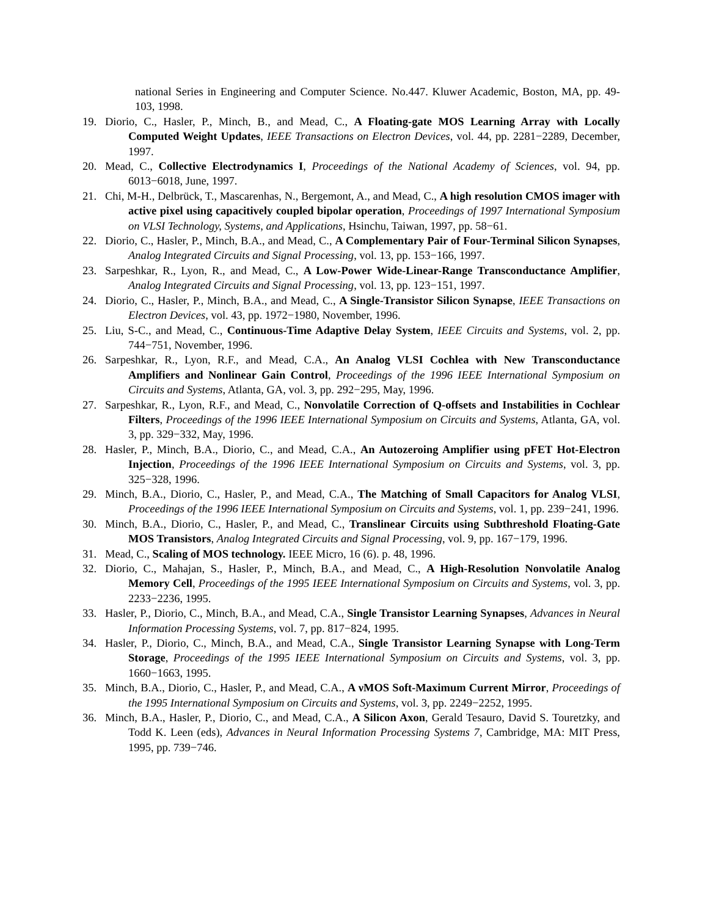national Series in Engineering and Computer Science. No.447. Kluwer Academic, Boston, MA, pp. 49-103, 1998.
19. Diorio, C., Hasler, P., Minch, B., and Mead, C., A Floating-gate MOS Learning Array with Locally Computed Weight Updates, IEEE Transactions on Electron Devices, vol. 44, pp. 2281−2289, December, 1997.
20. Mead, C., Collective Electrodynamics I, Proceedings of the National Academy of Sciences, vol. 94, pp. 6013−6018, June, 1997.
21. Chi, M-H., Delbrück, T., Mascarenhas, N., Bergemont, A., and Mead, C., A high resolution CMOS imager with active pixel using capacitively coupled bipolar operation, Proceedings of 1997 International Symposium on VLSI Technology, Systems, and Applications, Hsinchu, Taiwan, 1997, pp. 58−61.
22. Diorio, C., Hasler, P., Minch, B.A., and Mead, C., A Complementary Pair of Four-Terminal Silicon Synapses, Analog Integrated Circuits and Signal Processing, vol. 13, pp. 153−166, 1997.
23. Sarpeshkar, R., Lyon, R., and Mead, C., A Low-Power Wide-Linear-Range Transconductance Amplifier, Analog Integrated Circuits and Signal Processing, vol. 13, pp. 123−151, 1997.
24. Diorio, C., Hasler, P., Minch, B.A., and Mead, C., A Single-Transistor Silicon Synapse, IEEE Transactions on Electron Devices, vol. 43, pp. 1972−1980, November, 1996.
25. Liu, S-C., and Mead, C., Continuous-Time Adaptive Delay System, IEEE Circuits and Systems, vol. 2, pp. 744−751, November, 1996.
26. Sarpeshkar, R., Lyon, R.F., and Mead, C.A., An Analog VLSI Cochlea with New Transconductance Amplifiers and Nonlinear Gain Control, Proceedings of the 1996 IEEE International Symposium on Circuits and Systems, Atlanta, GA, vol. 3, pp. 292−295, May, 1996.
27. Sarpeshkar, R., Lyon, R.F., and Mead, C., Nonvolatile Correction of Q-offsets and Instabilities in Cochlear Filters, Proceedings of the 1996 IEEE International Symposium on Circuits and Systems, Atlanta, GA, vol. 3, pp. 329−332, May, 1996.
28. Hasler, P., Minch, B.A., Diorio, C., and Mead, C.A., An Autozeroing Amplifier using pFET Hot-Electron Injection, Proceedings of the 1996 IEEE International Symposium on Circuits and Systems, vol. 3, pp. 325−328, 1996.
29. Minch, B.A., Diorio, C., Hasler, P., and Mead, C.A., The Matching of Small Capacitors for Analog VLSI, Proceedings of the 1996 IEEE International Symposium on Circuits and Systems, vol. 1, pp. 239−241, 1996.
30. Minch, B.A., Diorio, C., Hasler, P., and Mead, C., Translinear Circuits using Subthreshold Floating-Gate MOS Transistors, Analog Integrated Circuits and Signal Processing, vol. 9, pp. 167−179, 1996.
31. Mead, C., Scaling of MOS technology. IEEE Micro, 16 (6). p. 48, 1996.
32. Diorio, C., Mahajan, S., Hasler, P., Minch, B.A., and Mead, C., A High-Resolution Nonvolatile Analog Memory Cell, Proceedings of the 1995 IEEE International Symposium on Circuits and Systems, vol. 3, pp. 2233−2236, 1995.
33. Hasler, P., Diorio, C., Minch, B.A., and Mead, C.A., Single Transistor Learning Synapses, Advances in Neural Information Processing Systems, vol. 7, pp. 817−824, 1995.
34. Hasler, P., Diorio, C., Minch, B.A., and Mead, C.A., Single Transistor Learning Synapse with Long-Term Storage, Proceedings of the 1995 IEEE International Symposium on Circuits and Systems, vol. 3, pp. 1660−1663, 1995.
35. Minch, B.A., Diorio, C., Hasler, P., and Mead, C.A., A νMOS Soft-Maximum Current Mirror, Proceedings of the 1995 International Symposium on Circuits and Systems, vol. 3, pp. 2249−2252, 1995.
36. Minch, B.A., Hasler, P., Diorio, C., and Mead, C.A., A Silicon Axon, Gerald Tesauro, David S. Touretzky, and Todd K. Leen (eds), Advances in Neural Information Processing Systems 7, Cambridge, MA: MIT Press, 1995, pp. 739−746.